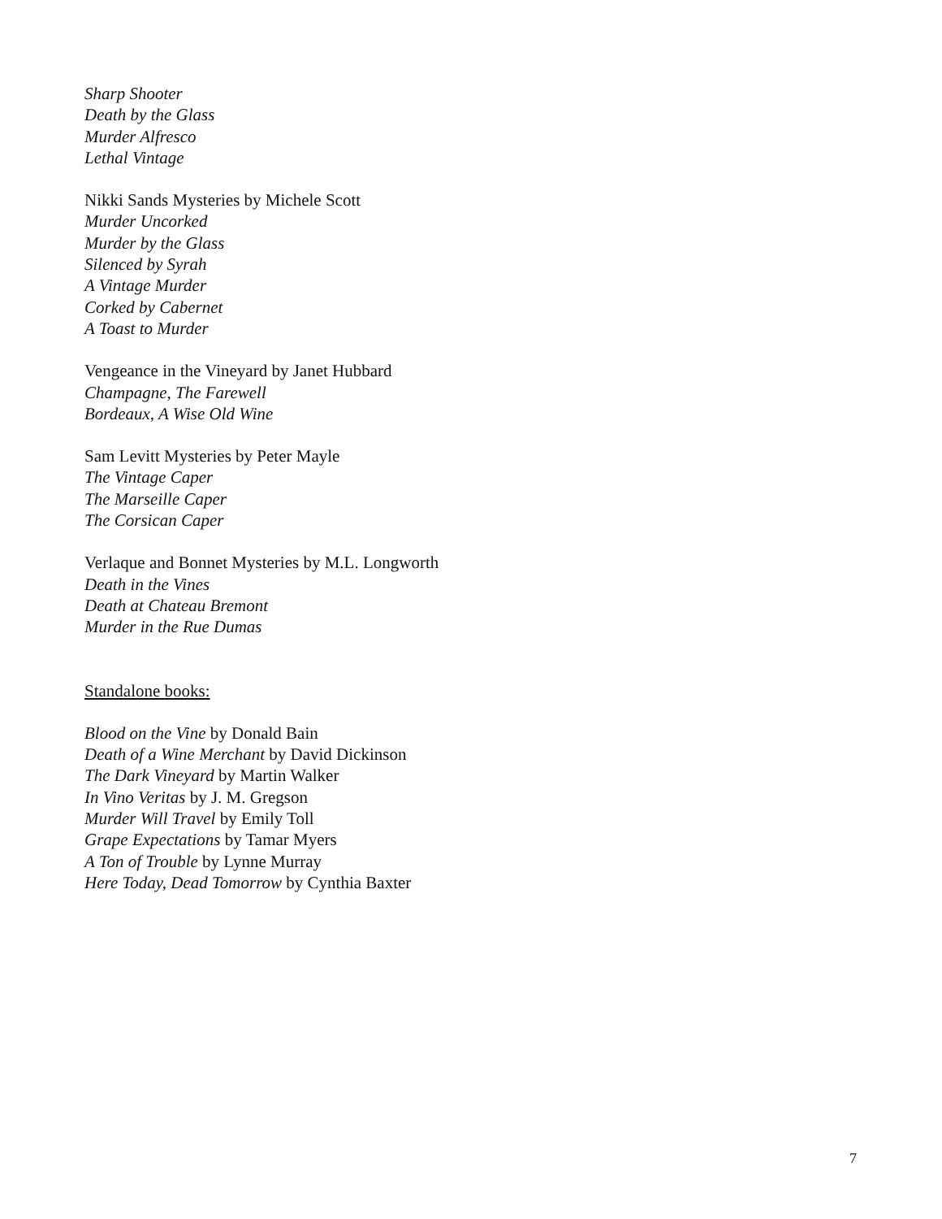Sharp Shooter
Death by the Glass
Murder Alfresco
Lethal Vintage
Nikki Sands Mysteries by Michele Scott
Murder Uncorked
Murder by the Glass
Silenced by Syrah
A Vintage Murder
Corked by Cabernet
A Toast to Murder
Vengeance in the Vineyard by Janet Hubbard
Champagne, The Farewell
Bordeaux, A Wise Old Wine
Sam Levitt Mysteries by Peter Mayle
The Vintage Caper
The Marseille Caper
The Corsican Caper
Verlaque and Bonnet Mysteries by M.L. Longworth
Death in the Vines
Death at Chateau Bremont
Murder in the Rue Dumas
Standalone books:
Blood on the Vine by Donald Bain
Death of a Wine Merchant by David Dickinson
The Dark Vineyard by Martin Walker
In Vino Veritas by J. M. Gregson
Murder Will Travel by Emily Toll
Grape Expectations by Tamar Myers
A Ton of Trouble by Lynne Murray
Here Today, Dead Tomorrow by Cynthia Baxter
7